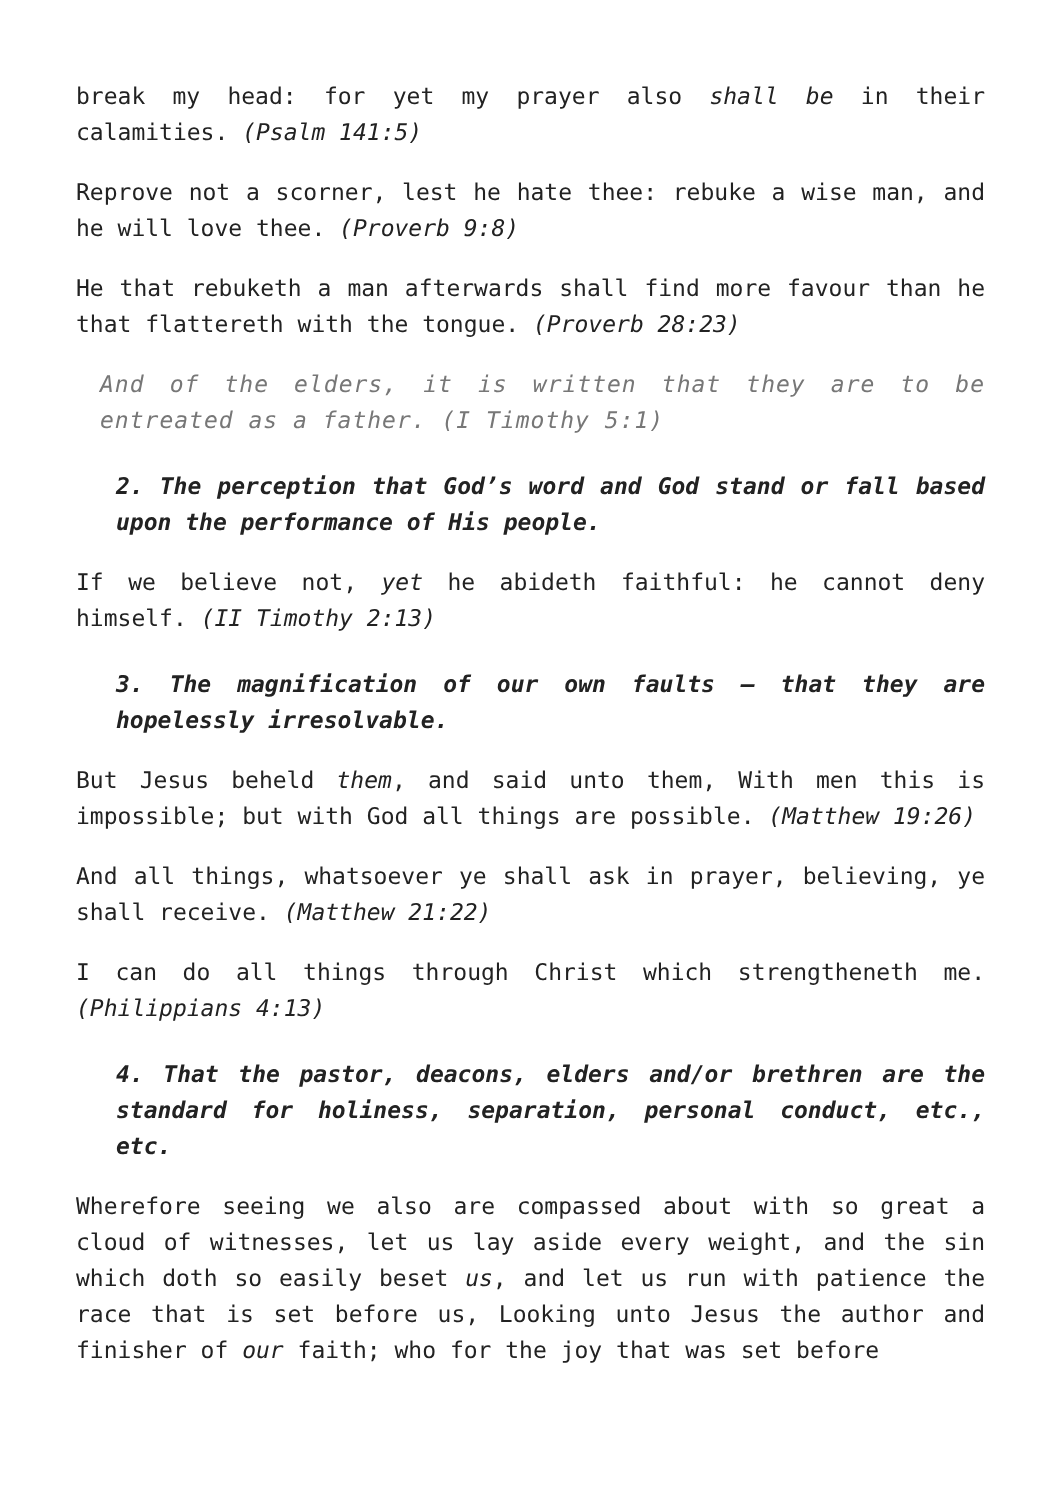break my head: for yet my prayer also shall be in their calamities. (Psalm 141:5)
Reprove not a scorner, lest he hate thee: rebuke a wise man, and he will love thee. (Proverb 9:8)
He that rebuketh a man afterwards shall find more favour than he that flattereth with the tongue. (Proverb 28:23)
And of the elders, it is written that they are to be entreated as a father. (I Timothy 5:1)
2. The perception that God’s word and God stand or fall based upon the performance of His people.
If we believe not, yet he abideth faithful: he cannot deny himself. (II Timothy 2:13)
3. The magnification of our own faults – that they are hopelessly irresolvable.
But Jesus beheld them, and said unto them, With men this is impossible; but with God all things are possible. (Matthew 19:26)
And all things, whatsoever ye shall ask in prayer, believing, ye shall receive. (Matthew 21:22)
I can do all things through Christ which strengtheneth me. (Philippians 4:13)
4. That the pastor, deacons, elders and/or brethren are the standard for holiness, separation, personal conduct, etc., etc.
Wherefore seeing we also are compassed about with so great a cloud of witnesses, let us lay aside every weight, and the sin which doth so easily beset us, and let us run with patience the race that is set before us, Looking unto Jesus the author and finisher of our faith; who for the joy that was set before